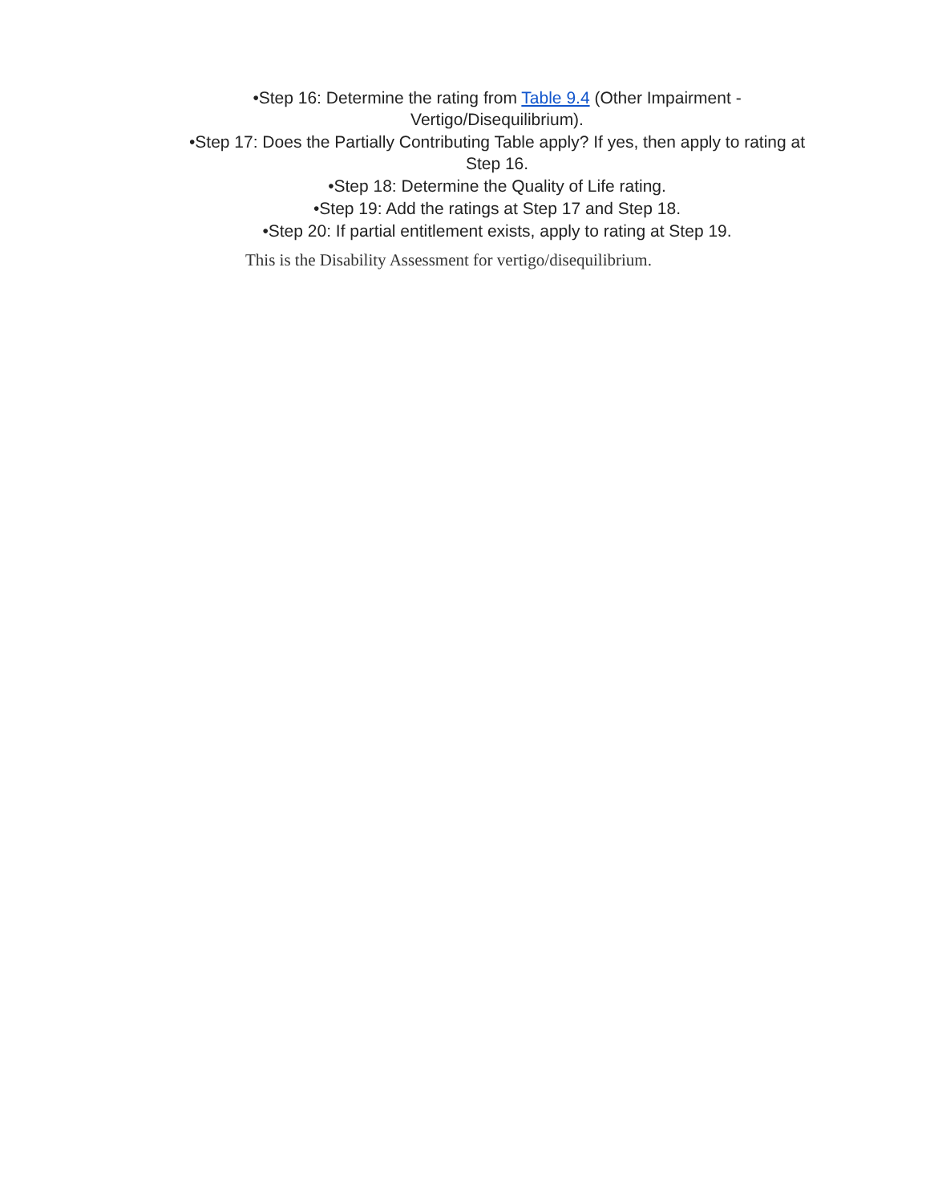•Step 16: Determine the rating from Table 9.4 (Other Impairment -
Vertigo/Disequilibrium).
•Step 17: Does the Partially Contributing Table apply? If yes, then apply to rating at
Step 16.
•Step 18: Determine the Quality of Life rating.
•Step 19: Add the ratings at Step 17 and Step 18.
•Step 20: If partial entitlement exists, apply to rating at Step 19.
This is the Disability Assessment for vertigo/disequilibrium.